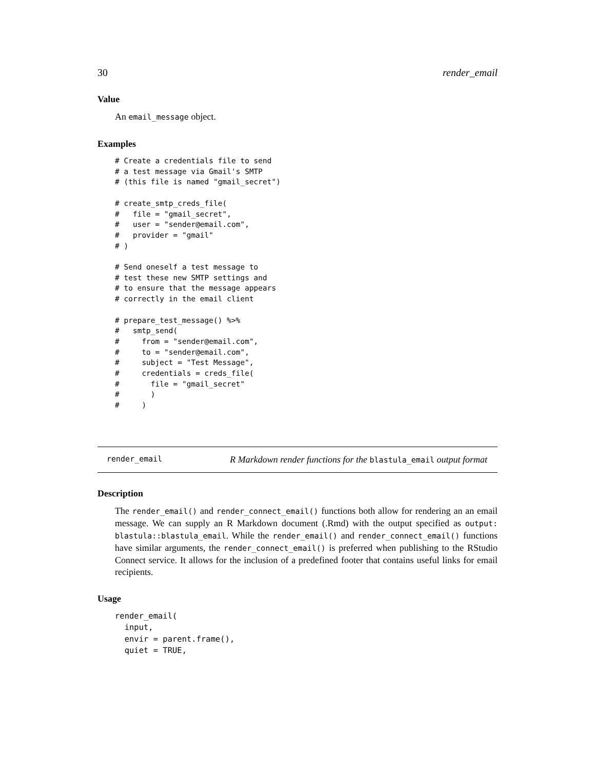30 render_email
Value
An email_message object.
Examples
# Create a credentials file to send
# a test message via Gmail's SMTP
# (this file is named "gmail_secret")

# create_smtp_creds_file(
#   file = "gmail_secret",
#   user = "sender@email.com",
#   provider = "gmail"
# )

# Send oneself a test message to
# test these new SMTP settings and
# to ensure that the message appears
# correctly in the email client

# prepare_test_message() %>%
#   smtp_send(
#     from = "sender@email.com",
#     to = "sender@email.com",
#     subject = "Test Message",
#     credentials = creds_file(
#       file = "gmail_secret"
#       )
#     )
render_email R Markdown render functions for the blastula_email output format
Description
The render_email() and render_connect_email() functions both allow for rendering an an email message. We can supply an R Markdown document (.Rmd) with the output specified as output: blastula::blastula_email. While the render_email() and render_connect_email() functions have similar arguments, the render_connect_email() is preferred when publishing to the RStudio Connect service. It allows for the inclusion of a predefined footer that contains useful links for email recipients.
Usage
render_email(
  input,
  envir = parent.frame(),
  quiet = TRUE,